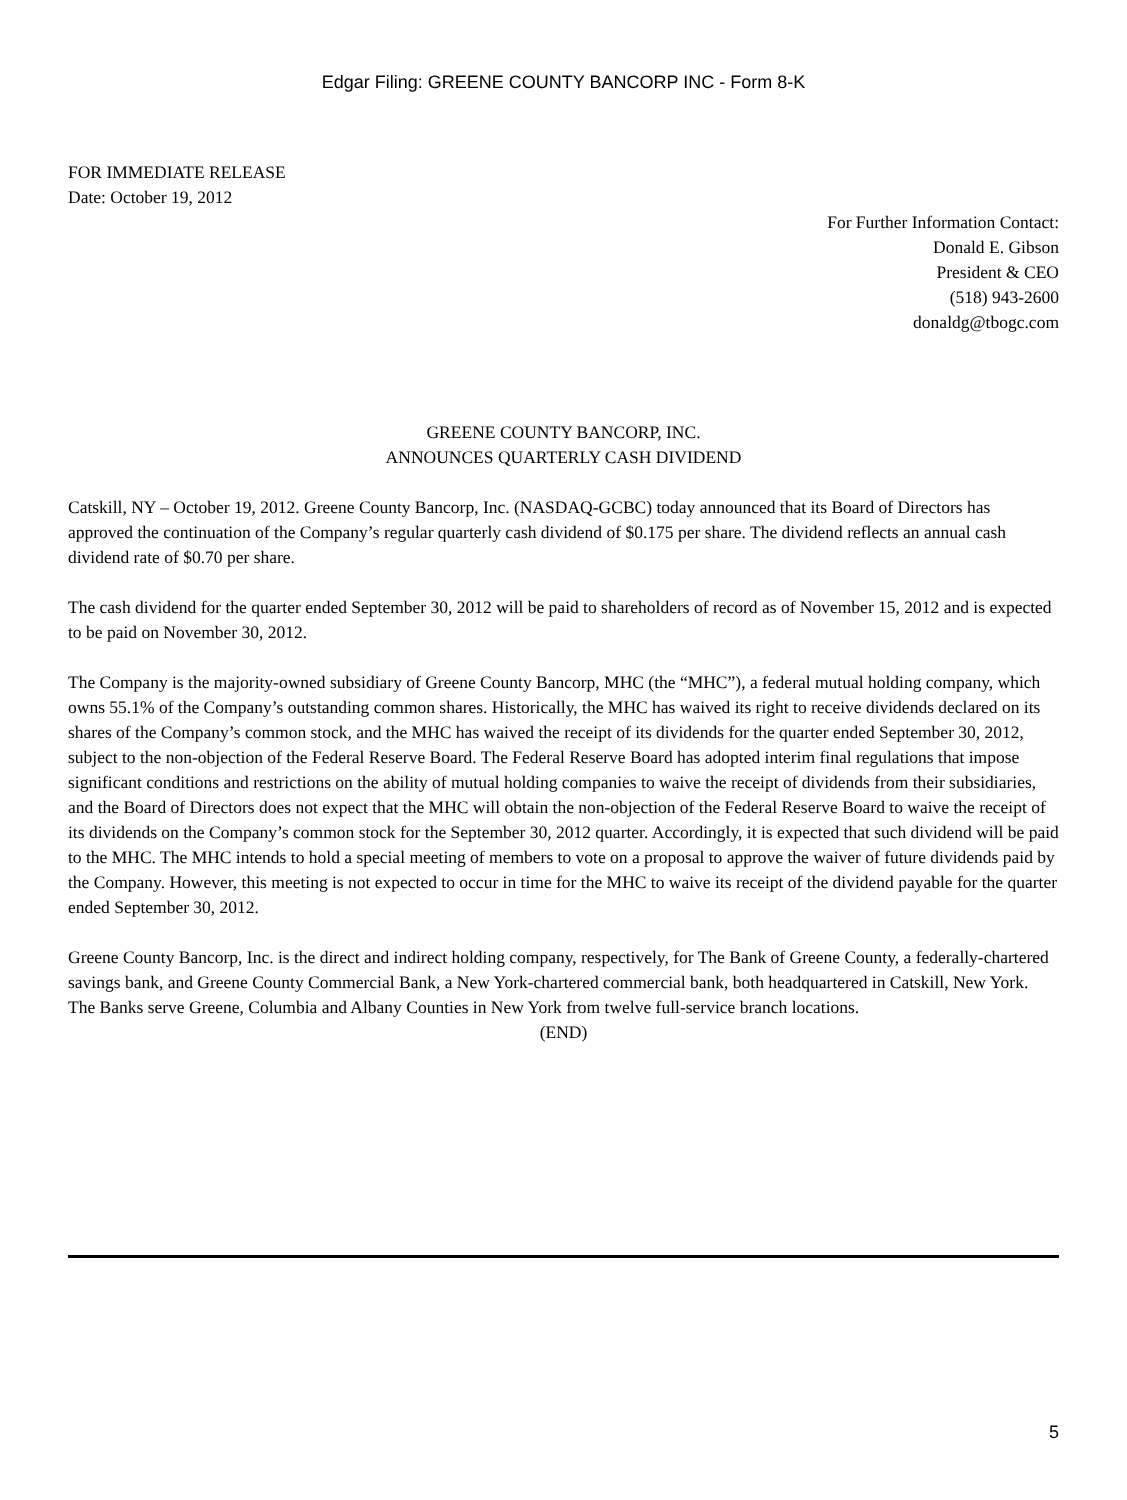Edgar Filing: GREENE COUNTY BANCORP INC - Form 8-K
FOR IMMEDIATE RELEASE
Date: October 19, 2012
For Further Information Contact:
Donald E. Gibson
President & CEO
(518) 943-2600
donaldg@tbogc.com
GREENE COUNTY BANCORP, INC.
ANNOUNCES QUARTERLY CASH DIVIDEND
Catskill, NY – October 19, 2012. Greene County Bancorp, Inc. (NASDAQ-GCBC) today announced that its Board of Directors has approved the continuation of the Company’s regular quarterly cash dividend of $0.175 per share. The dividend reflects an annual cash dividend rate of $0.70 per share.
The cash dividend for the quarter ended September 30, 2012 will be paid to shareholders of record as of November 15, 2012 and is expected to be paid on November 30, 2012.
The Company is the majority-owned subsidiary of Greene County Bancorp, MHC (the “MHC”), a federal mutual holding company, which owns 55.1% of the Company’s outstanding common shares. Historically, the MHC has waived its right to receive dividends declared on its shares of the Company’s common stock, and the MHC has waived the receipt of its dividends for the quarter ended September 30, 2012, subject to the non-objection of the Federal Reserve Board. The Federal Reserve Board has adopted interim final regulations that impose significant conditions and restrictions on the ability of mutual holding companies to waive the receipt of dividends from their subsidiaries, and the Board of Directors does not expect that the MHC will obtain the non-objection of the Federal Reserve Board to waive the receipt of its dividends on the Company’s common stock for the September 30, 2012 quarter. Accordingly, it is expected that such dividend will be paid to the MHC. The MHC intends to hold a special meeting of members to vote on a proposal to approve the waiver of future dividends paid by the Company. However, this meeting is not expected to occur in time for the MHC to waive its receipt of the dividend payable for the quarter ended September 30, 2012.
Greene County Bancorp, Inc. is the direct and indirect holding company, respectively, for The Bank of Greene County, a federally-chartered savings bank, and Greene County Commercial Bank, a New York-chartered commercial bank, both headquartered in Catskill, New York. The Banks serve Greene, Columbia and Albany Counties in New York from twelve full-service branch locations.
(END)
5